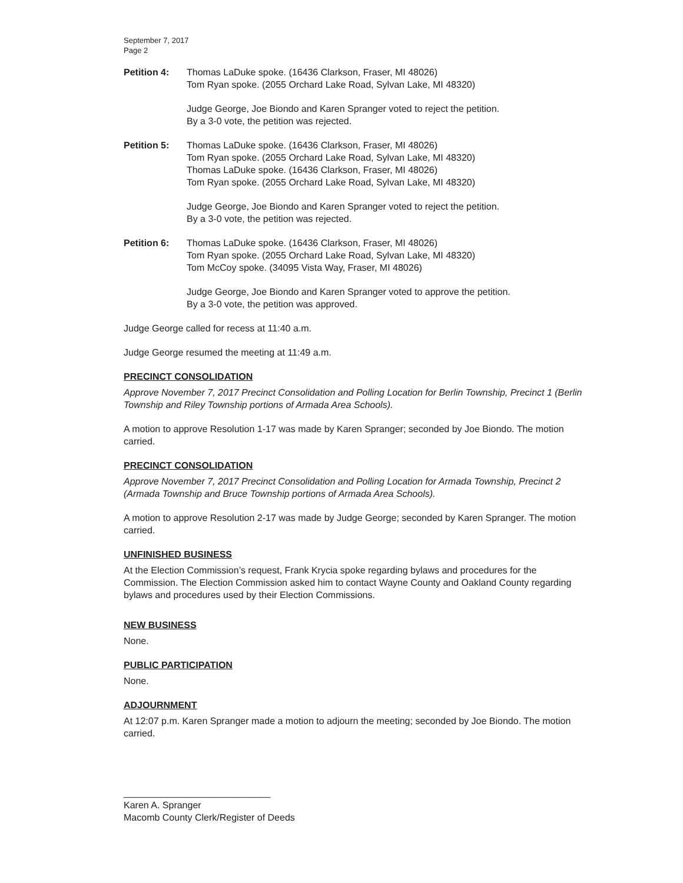September 7, 2017
Page 2
Petition 4: Thomas LaDuke spoke. (16436 Clarkson, Fraser, MI 48026)
Tom Ryan spoke. (2055 Orchard Lake Road, Sylvan Lake, MI 48320)
Judge George, Joe Biondo and Karen Spranger voted to reject the petition.
By a 3-0 vote, the petition was rejected.
Petition 5: Thomas LaDuke spoke. (16436 Clarkson, Fraser, MI 48026)
Tom Ryan spoke. (2055 Orchard Lake Road, Sylvan Lake, MI 48320)
Thomas LaDuke spoke. (16436 Clarkson, Fraser, MI 48026)
Tom Ryan spoke. (2055 Orchard Lake Road, Sylvan Lake, MI 48320)
Judge George, Joe Biondo and Karen Spranger voted to reject the petition.
By a 3-0 vote, the petition was rejected.
Petition 6: Thomas LaDuke spoke. (16436 Clarkson, Fraser, MI 48026)
Tom Ryan spoke. (2055 Orchard Lake Road, Sylvan Lake, MI 48320)
Tom McCoy spoke. (34095 Vista Way, Fraser, MI 48026)
Judge George, Joe Biondo and Karen Spranger voted to approve the petition.
By a 3-0 vote, the petition was approved.
Judge George called for recess at 11:40 a.m.
Judge George resumed the meeting at 11:49 a.m.
PRECINCT CONSOLIDATION
Approve November 7, 2017 Precinct Consolidation and Polling Location for Berlin Township, Precinct 1 (Berlin Township and Riley Township portions of Armada Area Schools).
A motion to approve Resolution 1-17 was made by Karen Spranger; seconded by Joe Biondo. The motion carried.
PRECINCT CONSOLIDATION
Approve November 7, 2017 Precinct Consolidation and Polling Location for Armada Township, Precinct 2 (Armada Township and Bruce Township portions of Armada Area Schools).
A motion to approve Resolution 2-17 was made by Judge George; seconded by Karen Spranger. The motion carried.
UNFINISHED BUSINESS
At the Election Commission’s request, Frank Krycia spoke regarding bylaws and procedures for the Commission. The Election Commission asked him to contact Wayne County and Oakland County regarding bylaws and procedures used by their Election Commissions.
NEW BUSINESS
None.
PUBLIC PARTICIPATION
None.
ADJOURNMENT
At 12:07 p.m. Karen Spranger made a motion to adjourn the meeting; seconded by Joe Biondo. The motion carried.
____________________________
Karen A. Spranger
Macomb County Clerk/Register of Deeds